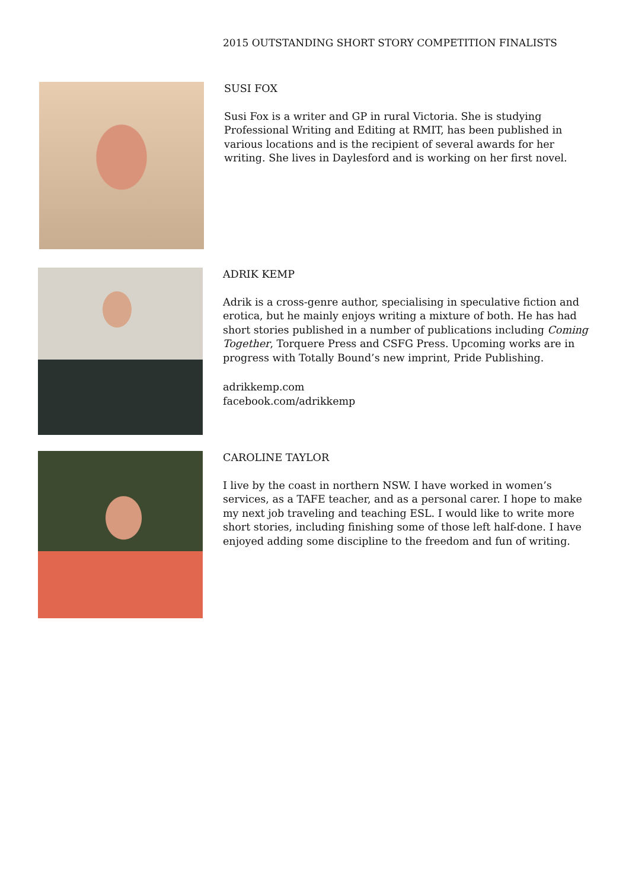2015 OUTSTANDING SHORT STORY COMPETITION FINALISTS
SUSI FOX
Susi Fox is a writer and GP in rural Victoria. She is studying Professional Writing and Editing at RMIT, has been published in various locations and is the recipient of several awards for her writing. She lives in Daylesford and is working on her first novel.
ADRIK KEMP
Adrik is a cross-genre author, specialising in speculative fiction and erotica, but he mainly enjoys writing a mixture of both. He has had short stories published in a number of publications including Coming Together, Torquere Press and CSFG Press. Upcoming works are in progress with Totally Bound’s new imprint, Pride Publishing.
adrikkemp.com
facebook.com/adrikkemp
CAROLINE TAYLOR
I live by the coast in northern NSW. I have worked in women’s services, as a TAFE teacher, and as a personal carer. I hope to make my next job traveling and teaching ESL. I would like to write more short stories, including finishing some of those left half-done. I have enjoyed adding some discipline to the freedom and fun of writing.